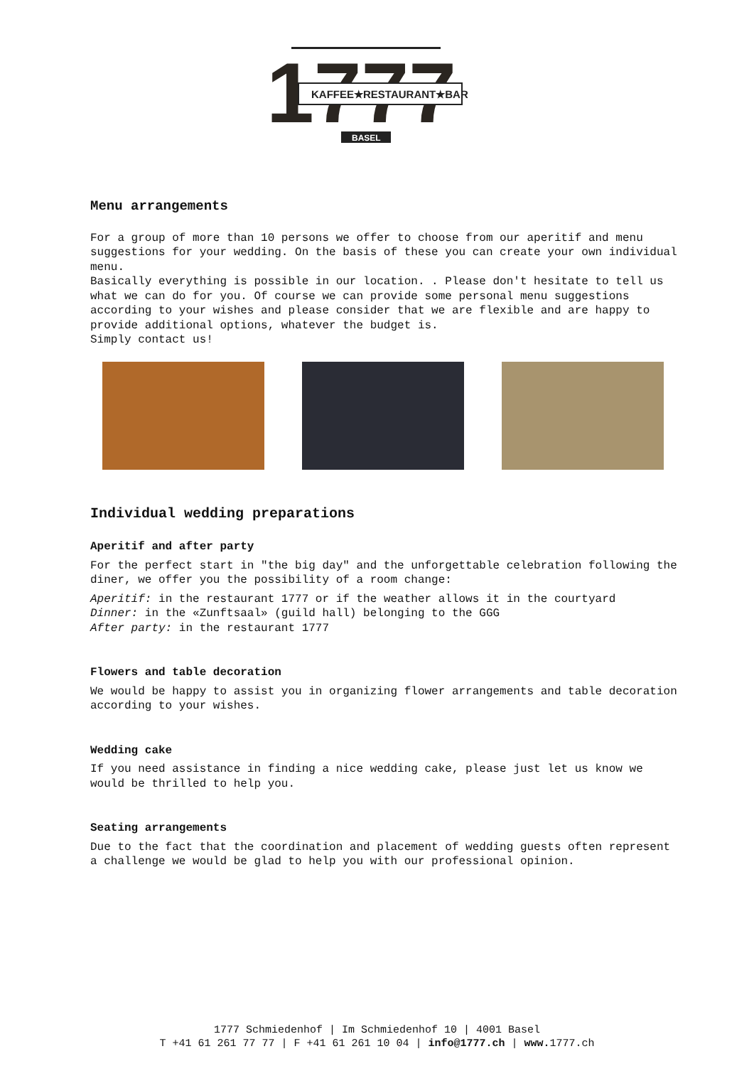1777
KAFFEE★RESTAURANT★BAR
BASEL
Menu arrangements
For a group of more than 10 persons we offer to choose from our aperitif and menu suggestions for your wedding. On the basis of these you can create your own individual menu.
Basically everything is possible in our location. . Please don't hesitate to tell us what we can do for you. Of course we can provide some personal menu suggestions according to your wishes and please consider that we are flexible and are happy to provide additional options, whatever the budget is.
Simply contact us!
Individual wedding preparations
Aperitif and after party
For the perfect start in "the big day" and the unforgettable celebration following the diner, we offer you the possibility of a room change:
Aperitif: in the restaurant 1777 or if the weather allows it in the courtyard
Dinner: in the «Zunftsaal» (guild hall) belonging to the GGG
After party: in the restaurant 1777
Flowers and table decoration
We would be happy to assist you in organizing flower arrangements and table decoration according to your wishes.
Wedding cake
If you need assistance in finding a nice wedding cake, please just let us know we would be thrilled to help you.
Seating arrangements
Due to the fact that the coordination and placement of wedding guests often represent a challenge we would be glad to help you with our professional opinion.
1777 Schmiedenhof | Im Schmiedenhof 10 | 4001 Basel
T +41 61 261 77 77 | F +41 61 261 10 04 | info@1777.ch | www. 1777.ch